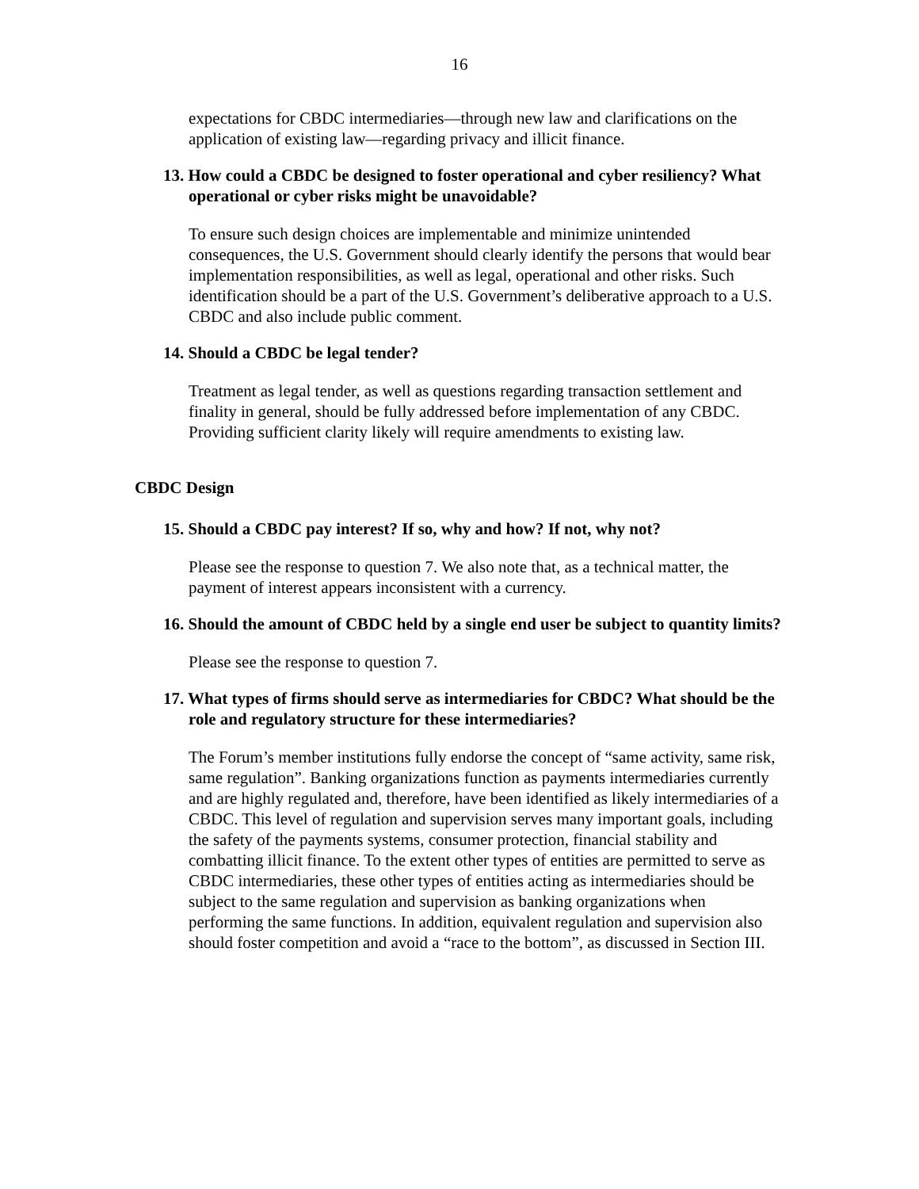16
expectations for CBDC intermediaries—through new law and clarifications on the application of existing law—regarding privacy and illicit finance.
13. How could a CBDC be designed to foster operational and cyber resiliency? What operational or cyber risks might be unavoidable?
To ensure such design choices are implementable and minimize unintended consequences, the U.S. Government should clearly identify the persons that would bear implementation responsibilities, as well as legal, operational and other risks. Such identification should be a part of the U.S. Government’s deliberative approach to a U.S. CBDC and also include public comment.
14. Should a CBDC be legal tender?
Treatment as legal tender, as well as questions regarding transaction settlement and finality in general, should be fully addressed before implementation of any CBDC. Providing sufficient clarity likely will require amendments to existing law.
CBDC Design
15. Should a CBDC pay interest? If so, why and how? If not, why not?
Please see the response to question 7. We also note that, as a technical matter, the payment of interest appears inconsistent with a currency.
16. Should the amount of CBDC held by a single end user be subject to quantity limits?
Please see the response to question 7.
17. What types of firms should serve as intermediaries for CBDC? What should be the role and regulatory structure for these intermediaries?
The Forum’s member institutions fully endorse the concept of “same activity, same risk, same regulation”. Banking organizations function as payments intermediaries currently and are highly regulated and, therefore, have been identified as likely intermediaries of a CBDC. This level of regulation and supervision serves many important goals, including the safety of the payments systems, consumer protection, financial stability and combatting illicit finance. To the extent other types of entities are permitted to serve as CBDC intermediaries, these other types of entities acting as intermediaries should be subject to the same regulation and supervision as banking organizations when performing the same functions. In addition, equivalent regulation and supervision also should foster competition and avoid a “race to the bottom”, as discussed in Section III.